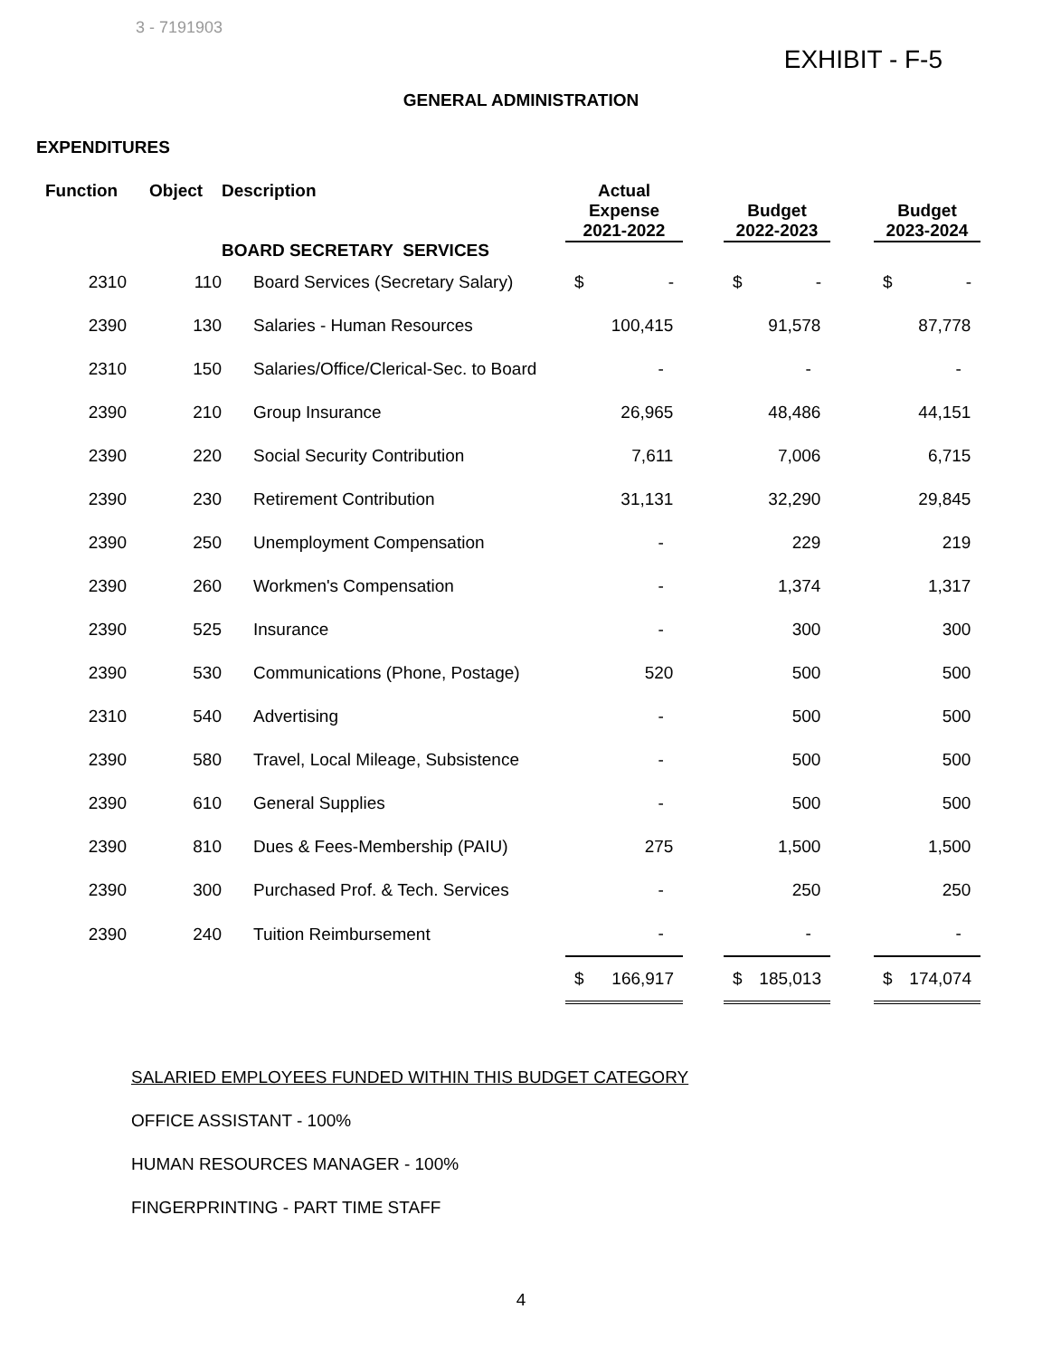3 - 7191903
EXHIBIT - F-5
GENERAL ADMINISTRATION
EXPENDITURES
| Function | Object | Description BOARD SECRETARY SERVICES | Actual Expense 2021-2022 | | Budget 2022-2023 | | Budget 2023-2024 |
| 2310 | 110 | Board Services (Secretary Salary) | $ - | | $ - | | $ - |
| 2390 | 130 | Salaries - Human Resources | 100,415 | | 91,578 | | 87,778 |
| 2310 | 150 | Salaries/Office/Clerical-Sec. to Board | - | | - | | - |
| 2390 | 210 | Group Insurance | 26,965 | | 48,486 | | 44,151 |
| 2390 | 220 | Social Security Contribution | 7,611 | | 7,006 | | 6,715 |
| 2390 | 230 | Retirement Contribution | 31,131 | | 32,290 | | 29,845 |
| 2390 | 250 | Unemployment Compensation | - | | 229 | | 219 |
| 2390 | 260 | Workmen's Compensation | - | | 1,374 | | 1,317 |
| 2390 | 525 | Insurance | - | | 300 | | 300 |
| 2390 | 530 | Communications (Phone, Postage) | 520 | | 500 | | 500 |
| 2310 | 540 | Advertising | - | | 500 | | 500 |
| 2390 | 580 | Travel, Local Mileage, Subsistence | - | | 500 | | 500 |
| 2390 | 610 | General Supplies | - | | 500 | | 500 |
| 2390 | 810 | Dues & Fees-Membership (PAIU) | 275 | | 1,500 | | 1,500 |
| 2390 | 300 | Purchased Prof. & Tech. Services | - | | 250 | | 250 |
| 2390 | 240 | Tuition Reimbursement | - | | - | | - |
| | | | $ 166,917 | | $ 185,013 | | $ 174,074 |
SALARIED EMPLOYEES FUNDED WITHIN THIS BUDGET CATEGORY
OFFICE ASSISTANT - 100%
HUMAN RESOURCES MANAGER - 100%
FINGERPRINTING - PART TIME STAFF
4